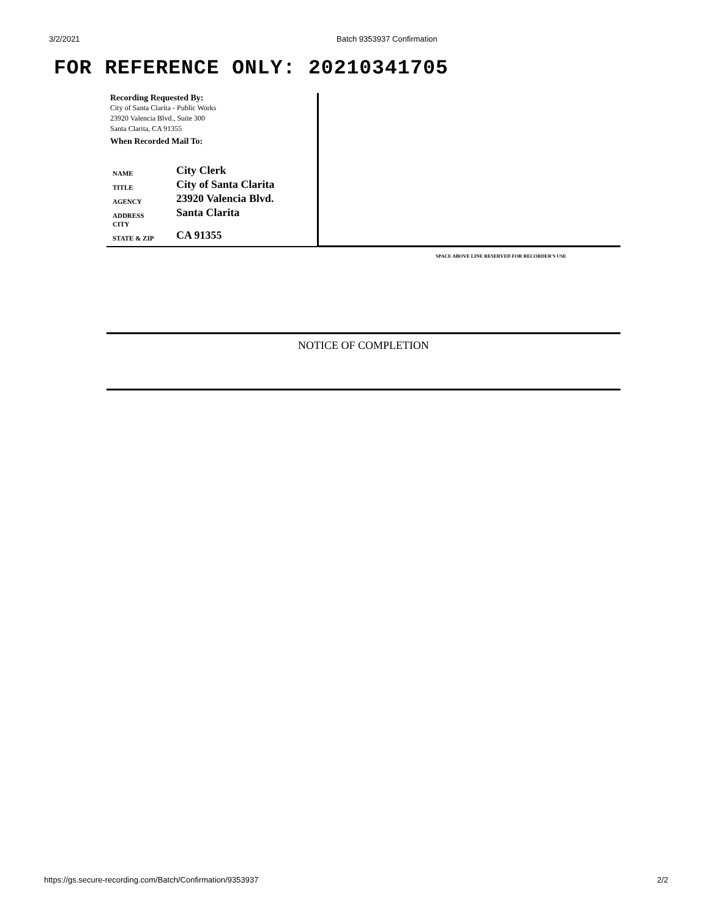3/2/2021 Batch 9353937 Confirmation
FOR REFERENCE ONLY: 20210341705
Recording Requested By:
City of Santa Clarita - Public Works
23920 Valencia Blvd., Suite 300
Santa Clarita, CA 91355
When Recorded Mail To:
| NAME | City Clerk |
| TITLE | City of Santa Clarita |
| AGENCY | 23920 Valencia Blvd. |
| ADDRESS | Santa Clarita |
| CITY | |
| STATE & ZIP | CA 91355 |
SPACE ABOVE LINE RESERVED FOR RECORDER'S USE
NOTICE OF COMPLETION
https://gs.secure-recording.com/Batch/Confirmation/9353937 2/2